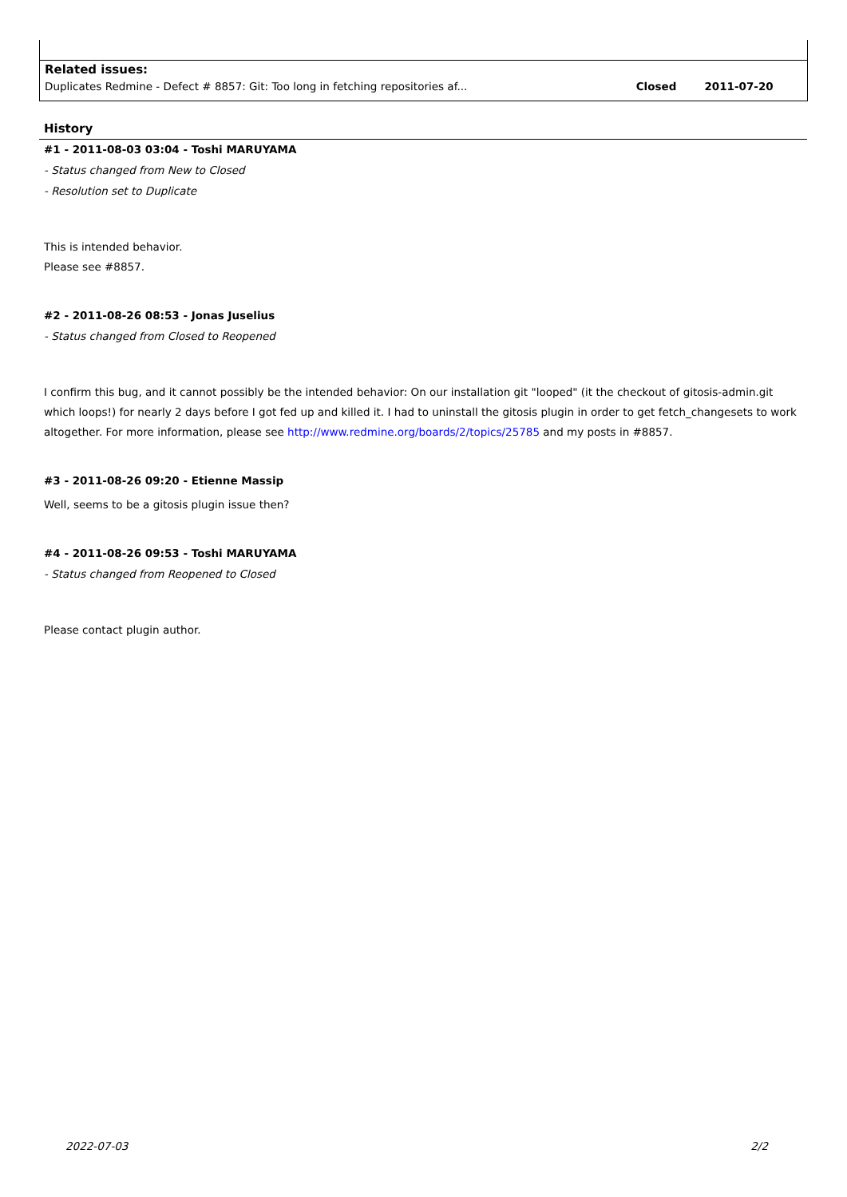| Related issues: | | |
| --- | --- | --- |
| Duplicates Redmine - Defect # 8857: Git: Too long in fetching repositories af... | Closed | 2011-07-20 |
History
#1 - 2011-08-03 03:04 - Toshi MARUYAMA
- Status changed from New to Closed
- Resolution set to Duplicate
This is intended behavior.
Please see #8857.
#2 - 2011-08-26 08:53 - Jonas Juselius
- Status changed from Closed to Reopened
I confirm this bug, and it cannot possibly be the intended behavior: On our installation git "looped" (it the checkout of gitosis-admin.git which loops!) for nearly 2 days before I got fed up and killed it. I had to uninstall the gitosis plugin in order to get fetch_changesets to work altogether. For more information, please see http://www.redmine.org/boards/2/topics/25785 and my posts in #8857.
#3 - 2011-08-26 09:20 - Etienne Massip
Well, seems to be a gitosis plugin issue then?
#4 - 2011-08-26 09:53 - Toshi MARUYAMA
- Status changed from Reopened to Closed
Please contact plugin author.
2022-07-03 2/2